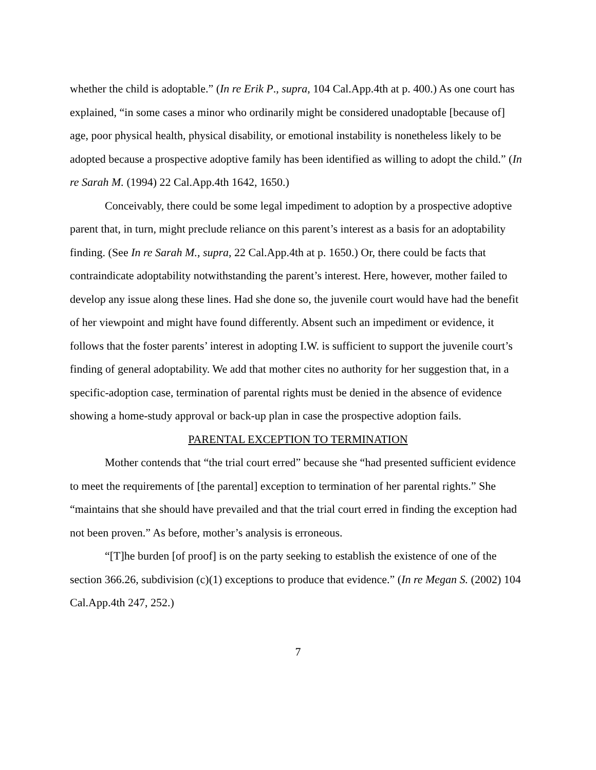whether the child is adoptable.” (In re Erik P., supra, 104 Cal.App.4th at p. 400.) As one court has explained, “in some cases a minor who ordinarily might be considered unadoptable [because of] age, poor physical health, physical disability, or emotional instability is nonetheless likely to be adopted because a prospective adoptive family has been identified as willing to adopt the child.” (In re Sarah M. (1994) 22 Cal.App.4th 1642, 1650.)
Conceivably, there could be some legal impediment to adoption by a prospective adoptive parent that, in turn, might preclude reliance on this parent’s interest as a basis for an adoptability finding. (See In re Sarah M., supra, 22 Cal.App.4th at p. 1650.) Or, there could be facts that contraindicate adoptability notwithstanding the parent’s interest. Here, however, mother failed to develop any issue along these lines. Had she done so, the juvenile court would have had the benefit of her viewpoint and might have found differently. Absent such an impediment or evidence, it follows that the foster parents’ interest in adopting I.W. is sufficient to support the juvenile court’s finding of general adoptability. We add that mother cites no authority for her suggestion that, in a specific-adoption case, termination of parental rights must be denied in the absence of evidence showing a home-study approval or back-up plan in case the prospective adoption fails.
PARENTAL EXCEPTION TO TERMINATION
Mother contends that “the trial court erred” because she “had presented sufficient evidence to meet the requirements of [the parental] exception to termination of her parental rights.” She “maintains that she should have prevailed and that the trial court erred in finding the exception had not been proven.” As before, mother’s analysis is erroneous.
“[T]he burden [of proof] is on the party seeking to establish the existence of one of the section 366.26, subdivision (c)(1) exceptions to produce that evidence.” (In re Megan S. (2002) 104 Cal.App.4th 247, 252.)
7